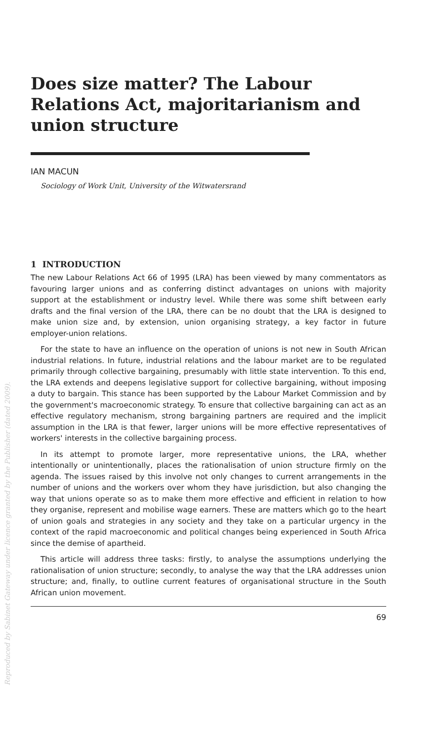Reproduced by Sabinet Gateway under licence granted by the Publisher (dated 2009).
Does size matter? The Labour Relations Act, majoritarianism and union structure
IAN MACUN
Sociology of Work Unit, University of the Witwatersrand
1 INTRODUCTION
The new Labour Relations Act 66 of 1995 (LRA) has been viewed by many commentators as favouring larger unions and as conferring distinct advantages on unions with majority support at the establishment or industry level. While there was some shift between early drafts and the final version of the LRA, there can be no doubt that the LRA is designed to make union size and, by extension, union organising strategy, a key factor in future employer-union relations.
For the state to have an influence on the operation of unions is not new in South African industrial relations. In future, industrial relations and the labour market are to be regulated primarily through collective bargaining, presumably with little state intervention. To this end, the LRA extends and deepens legislative support for collective bargaining, without imposing a duty to bargain. This stance has been supported by the Labour Market Commission and by the government's macroeconomic strategy. To ensure that collective bargaining can act as an effective regulatory mechanism, strong bargaining partners are required and the implicit assumption in the LRA is that fewer, larger unions will be more effective representatives of workers' interests in the collective bargaining process.
In its attempt to promote larger, more representative unions, the LRA, whether intentionally or unintentionally, places the rationalisation of union structure firmly on the agenda. The issues raised by this involve not only changes to current arrangements in the number of unions and the workers over whom they have jurisdiction, but also changing the way that unions operate so as to make them more effective and efficient in relation to how they organise, represent and mobilise wage earners. These are matters which go to the heart of union goals and strategies in any society and they take on a particular urgency in the context of the rapid macroeconomic and political changes being experienced in South Africa since the demise of apartheid.
This article will address three tasks: firstly, to analyse the assumptions underlying the rationalisation of union structure; secondly, to analyse the way that the LRA addresses union structure; and, finally, to outline current features of organisational structure in the South African union movement.
69